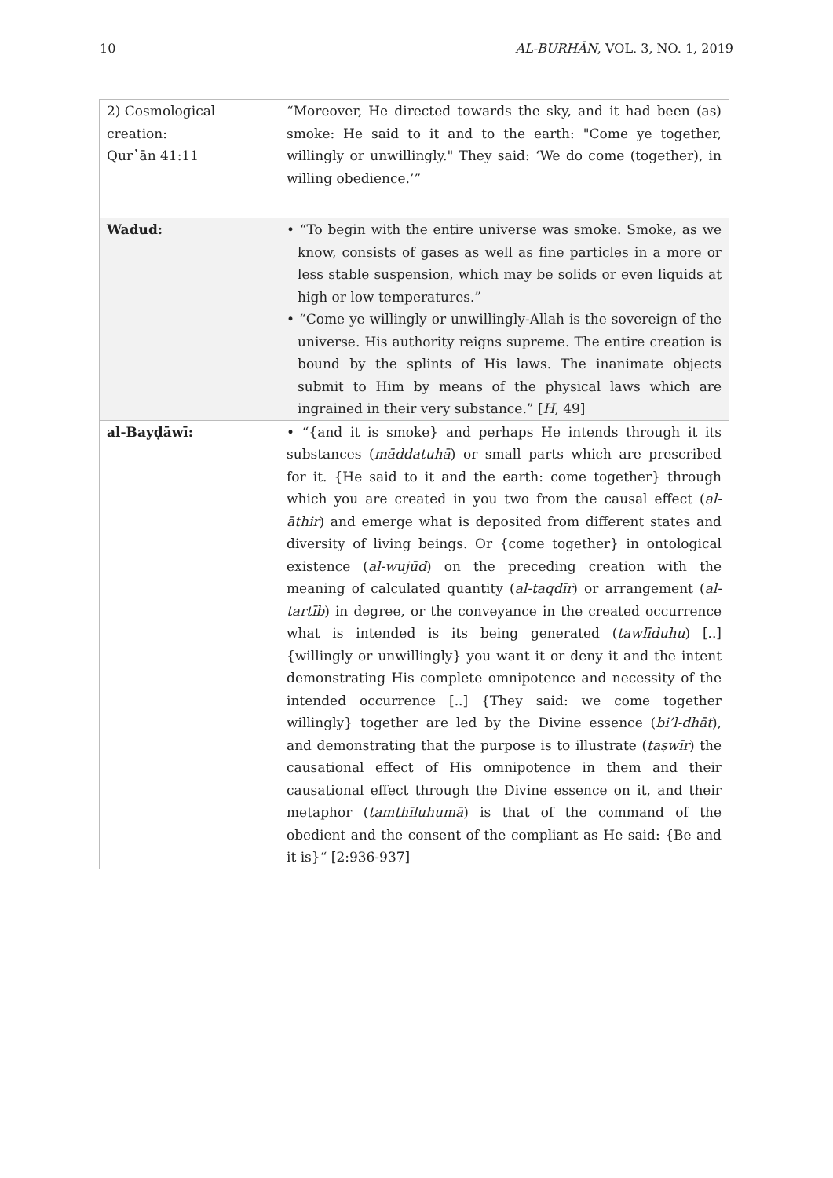10 AL-BURHĀN, VOL. 3, NO. 1, 2019
| 2) Cosmological creation: Qur᾽ān 41:11 | “Moreover, He directed towards the sky, and it had been (as) smoke: He said to it and to the earth: "Come ye together, willingly or unwillingly." They said: ‘We do come (together), in willing obedience.’” |
| Wadud: | • “To begin with the entire universe was smoke. Smoke, as we know, consists of gases as well as fine particles in a more or less stable suspension, which may be solids or even liquids at high or low temperatures.” • “Come ye willingly or unwillingly-Allah is the sovereign of the universe. His authority reigns supreme. The entire creation is bound by the splints of His laws. The inanimate objects submit to Him by means of the physical laws which are ingrained in their very substance.” [ H , 49] |
| al-Bayḍāwī: | • “{and it is smoke} and perhaps He intends through it its substances ( māddatuhā ) or small parts which are prescribed for it. {He said to it and the earth: come together} through which you are created in you two from the causal effect ( al-āthir ) and emerge what is deposited from different states and diversity of living beings. Or {come together} in ontological existence ( al-wujūd ) on the preceding creation with the meaning of calculated quantity ( al-taqdīr ) or arrangement ( al-tartīb ) in degree, or the conveyance in the created occurrence what is intended is its being generated ( tawlīduhu ) [..] {willingly or unwillingly} you want it or deny it and the intent demonstrating His complete omnipotence and necessity of the intended occurrence [..] {They said: we come together willingly} together are led by the Divine essence ( bi’l-dhāt ), and demonstrating that the purpose is to illustrate ( taṣwīr ) the causational effect of His omnipotence in them and their causational effect through the Divine essence on it, and their metaphor ( tamthīluhumā ) is that of the command of the obedient and the consent of the compliant as He said: {Be and it is}“ [2:936-937] |